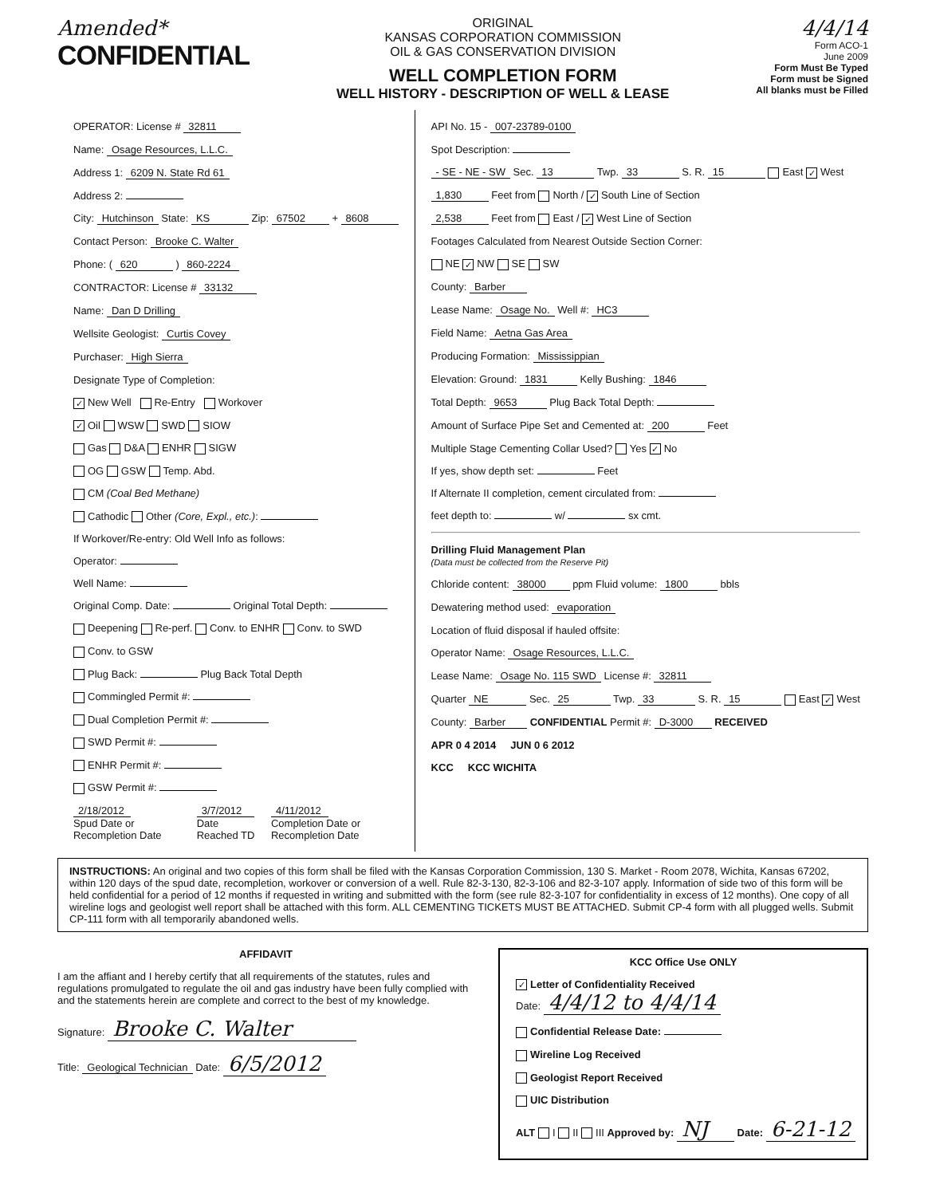Amended*
CONFIDENTIAL
ORIGINAL
KANSAS CORPORATION COMMISSION
OIL & GAS CONSERVATION DIVISION
WELL COMPLETION FORM
WELL HISTORY - DESCRIPTION OF WELL & LEASE
4/4/14
Form ACO-1
June 2009
Form Must Be Typed
Form must be Signed
All blanks must be Filled
OPERATOR: License # 32811
Name: Osage Resources, L.L.C.
Address 1: 6209 N. State Rd 61
Address 2:
City: Hutchinson State: KS Zip: 67502 + 8608
Contact Person: Brooke C. Walter
Phone: ( 620 ) 860-2224
CONTRACTOR: License # 33132
Name: Dan D Drilling
Wellsite Geologist: Curtis Covey
Purchaser: High Sierra
Designate Type of Completion:
✓ New Well Re-Entry Workover
✓ Oil WSW SWD SIOW
Gas D&A ENHR SIGW
OG GSW Temp. Abd.
CM (Coal Bed Methane)
Cathodic Other (Core, Expl., etc.):
If Workover/Re-entry: Old Well Info as follows:
Operator:
Well Name:
Original Comp. Date: Original Total Depth:
Deepening Re-perf. Conv. to ENHR Conv. to SWD
Conv. to GSW
Plug Back: Plug Back Total Depth
Commingled Permit #:
Dual Completion Permit #:
SWD Permit #:
ENHR Permit #:
GSW Permit #:
2/18/2012
Spud Date or Recompletion Date
3/7/2012
Date Reached TD
4/11/2012
Completion Date or Recompletion Date
API No. 15 - 007-23789-0100
Spot Description:
- SE - NE - SW Sec. 13 Twp. 33 S. R. 15 East ✓ West
1,830 Feet from North / ✓ South Line of Section
2,538 Feet from East / ✓ West Line of Section
Footages Calculated from Nearest Outside Section Corner:
NE ✓ NW SE SW
County: Barber
Lease Name: Osage No. Well #: HC3
Field Name: Aetna Gas Area
Producing Formation: Mississippian
Elevation: Ground: 1831 Kelly Bushing: 1846
Total Depth: 9653 Plug Back Total Depth:
Amount of Surface Pipe Set and Cemented at: 200 Feet
Multiple Stage Cementing Collar Used? Yes ✓ No
If yes, show depth set: Feet
If Alternate II completion, cement circulated from:
feet depth to: w/ sx cmt.
Drilling Fluid Management Plan
(Data must be collected from the Reserve Pit)
Chloride content: 38000 ppm Fluid volume: 1800 bbls
Dewatering method used: evaporation
Location of fluid disposal if hauled offsite:
Operator Name: Osage Resources, L.L.C.
Lease Name: Osage No. 115 SWD License #: 32811
Quarter NE Sec. 25 Twp. 33 S. R. 15 East ✓ West
County: Barber CONFIDENTIAL Permit #: D-3000 RECEIVED
APR 0 4 2014 JUN 0 6 2012
KCC KCC WICHITA
INSTRUCTIONS: An original and two copies of this form shall be filed with the Kansas Corporation Commission, 130 S. Market - Room 2078, Wichita, Kansas 67202, within 120 days of the spud date, recompletion, workover or conversion of a well. Rule 82-3-130, 82-3-106 and 82-3-107 apply. Information of side two of this form will be held confidential for a period of 12 months if requested in writing and submitted with the form (see rule 82-3-107 for confidentiality in excess of 12 months). One copy of all wireline logs and geologist well report shall be attached with this form. ALL CEMENTING TICKETS MUST BE ATTACHED. Submit CP-4 form with all plugged wells. Submit CP-111 form with all temporarily abandoned wells.
AFFIDAVIT
I am the affiant and I hereby certify that all requirements of the statutes, rules and regulations promulgated to regulate the oil and gas industry have been fully complied with and the statements herein are complete and correct to the best of my knowledge.
Signature: Brooke C. Walter
Title: Geological Technician Date: 6/5/2012
KCC Office Use ONLY
✓ Letter of Confidentiality Received
Date: 4/4/12 to 4/4/14
Confidential Release Date:
Wireline Log Received
Geologist Report Received
UIC Distribution
ALT I II III Approved by: NJ Date: 6-21-12